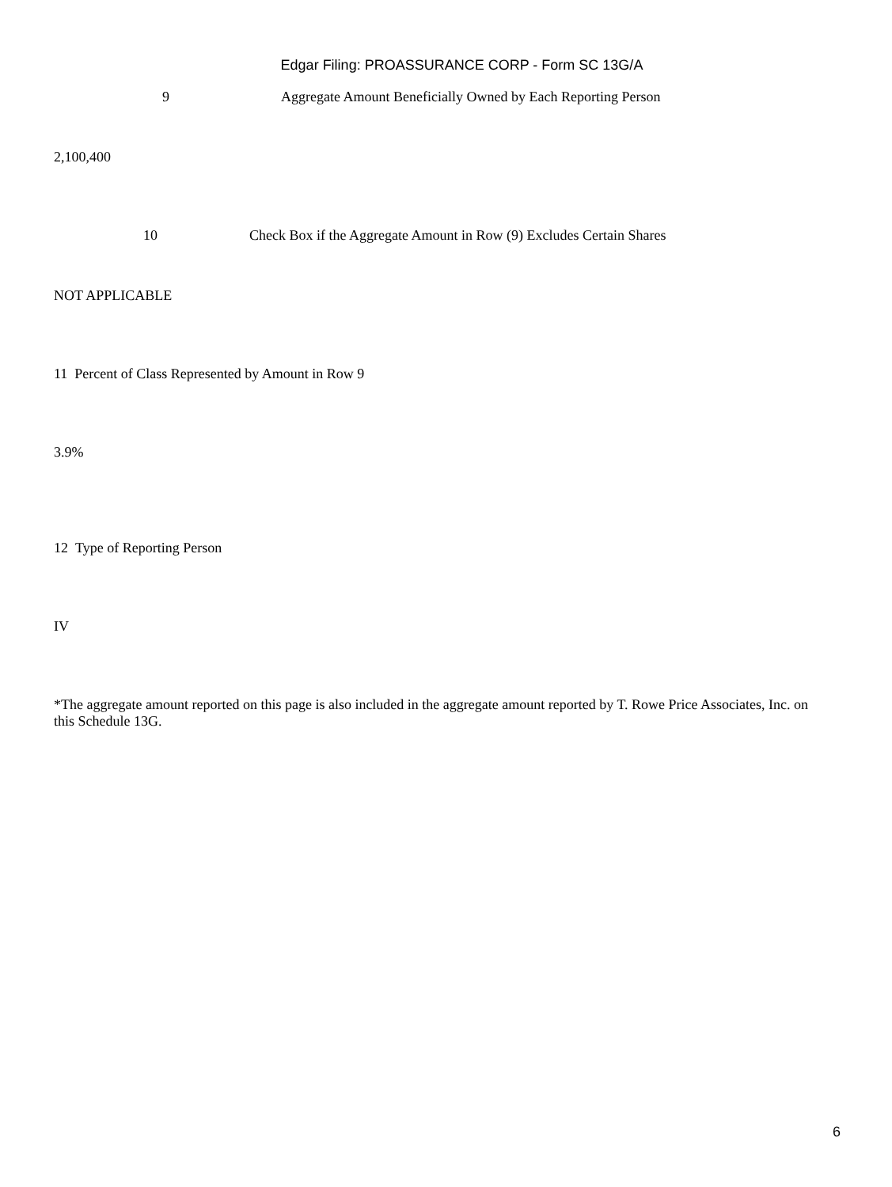Edgar Filing: PROASSURANCE CORP - Form SC 13G/A
9 Aggregate Amount Beneficially Owned by Each Reporting Person
2,100,400
10 Check Box if the Aggregate Amount in Row (9) Excludes Certain Shares
NOT APPLICABLE
11 Percent of Class Represented by Amount in Row 9
3.9%
12 Type of Reporting Person
IV
*The aggregate amount reported on this page is also included in the aggregate amount reported by T. Rowe Price Associates, Inc. on this Schedule 13G.
6